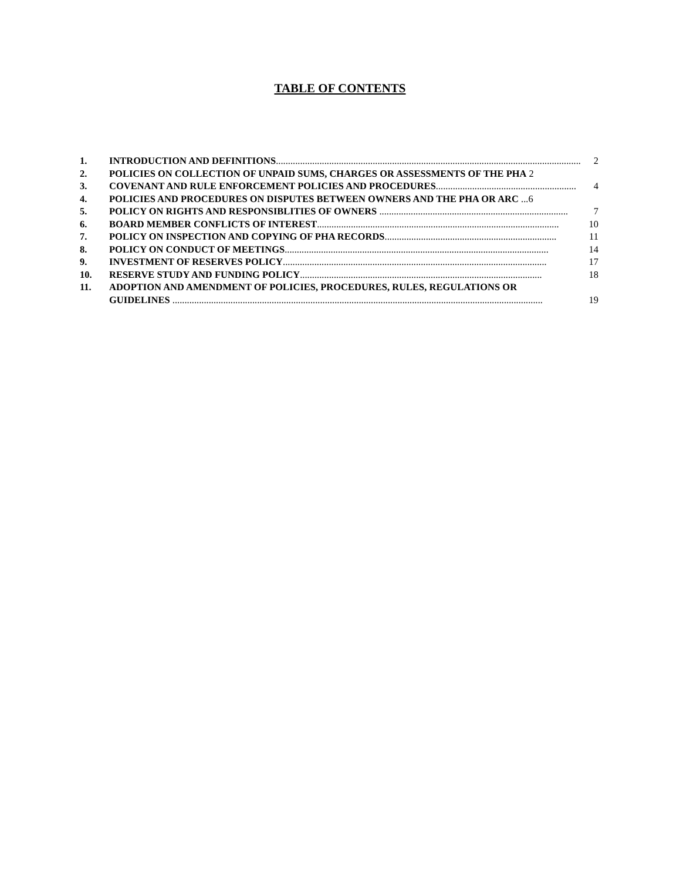TABLE OF CONTENTS
1. INTRODUCTION AND DEFINITIONS.............................................................................................................................. 2
2. POLICIES ON COLLECTION OF UNPAID SUMS, CHARGES OR ASSESSMENTS OF THE PHA 2
3. COVENANT AND RULE ENFORCEMENT POLICIES AND PROCEDURES.......................................................... 4
4. POLICIES AND PROCEDURES ON DISPUTES BETWEEN OWNERS AND THE PHA OR ARC ...6
5. POLICY ON RIGHTS AND RESPONSIBLITIES OF OWNERS .............................................................................. 7
6. BOARD MEMBER CONFLICTS OF INTEREST.................................................................................................... 10
7. POLICY ON INSPECTION AND COPYING OF PHA RECORDS....................................................................... 11
8. POLICY ON CONDUCT OF MEETINGS............................................................................................................. 14
9. INVESTMENT OF RESERVES POLICY............................................................................................................. 17
10. RESERVE STUDY AND FUNDING POLICY.................................................................................................... 18
11. ADOPTION AND AMENDMENT OF POLICIES, PROCEDURES, RULES, REGULATIONS OR
GUIDELINES ......................................................................................................................................................... 19